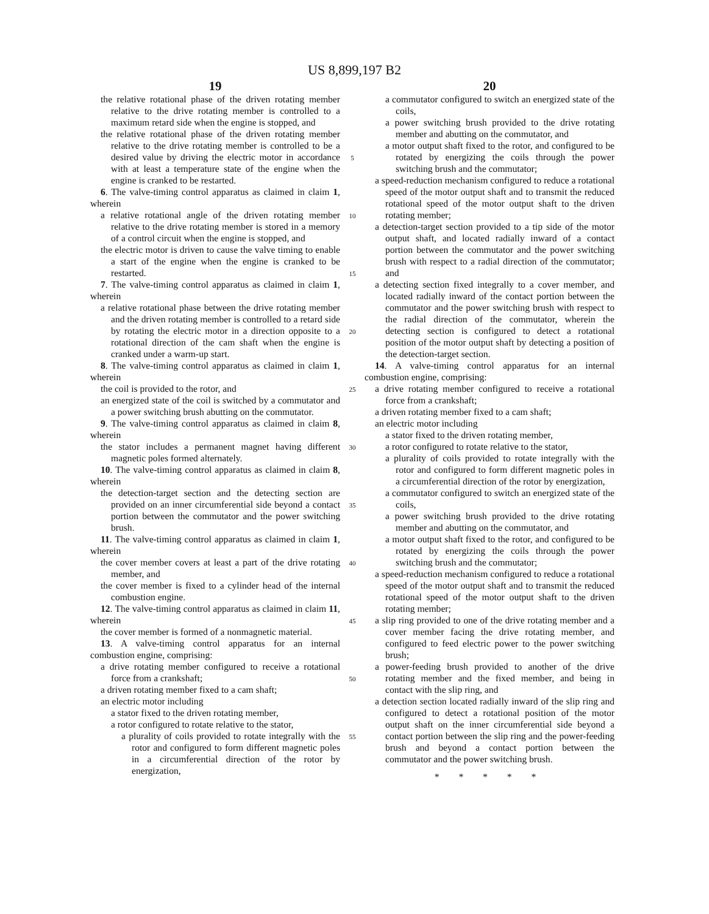US 8,899,197 B2
19
the relative rotational phase of the driven rotating member relative to the drive rotating member is controlled to a maximum retard side when the engine is stopped, and
the relative rotational phase of the driven rotating member relative to the drive rotating member is controlled to be a desired value by driving the electric motor in accordance with at least a temperature state of the engine when the engine is cranked to be restarted.
6. The valve-timing control apparatus as claimed in claim 1, wherein
a relative rotational angle of the driven rotating member relative to the drive rotating member is stored in a memory of a control circuit when the engine is stopped, and
the electric motor is driven to cause the valve timing to enable a start of the engine when the engine is cranked to be restarted.
7. The valve-timing control apparatus as claimed in claim 1, wherein
a relative rotational phase between the drive rotating member and the driven rotating member is controlled to a retard side by rotating the electric motor in a direction opposite to a rotational direction of the cam shaft when the engine is cranked under a warm-up start.
8. The valve-timing control apparatus as claimed in claim 1, wherein
the coil is provided to the rotor, and
an energized state of the coil is switched by a commutator and a power switching brush abutting on the commutator.
9. The valve-timing control apparatus as claimed in claim 8, wherein
the stator includes a permanent magnet having different magnetic poles formed alternately.
10. The valve-timing control apparatus as claimed in claim 8, wherein
the detection-target section and the detecting section are provided on an inner circumferential side beyond a contact portion between the commutator and the power switching brush.
11. The valve-timing control apparatus as claimed in claim 1, wherein
the cover member covers at least a part of the drive rotating member, and
the cover member is fixed to a cylinder head of the internal combustion engine.
12. The valve-timing control apparatus as claimed in claim 11, wherein
the cover member is formed of a nonmagnetic material.
13. A valve-timing control apparatus for an internal combustion engine, comprising:
a drive rotating member configured to receive a rotational force from a crankshaft;
a driven rotating member fixed to a cam shaft;
an electric motor including
a stator fixed to the driven rotating member,
a rotor configured to rotate relative to the stator,
a plurality of coils provided to rotate integrally with the rotor and configured to form different magnetic poles in a circumferential direction of the rotor by energization,
5
10
15
20
25
30
35
40
45
50
55
20
a commutator configured to switch an energized state of the coils,
a power switching brush provided to the drive rotating member and abutting on the commutator, and
a motor output shaft fixed to the rotor, and configured to be rotated by energizing the coils through the power switching brush and the commutator;
a speed-reduction mechanism configured to reduce a rotational speed of the motor output shaft and to transmit the reduced rotational speed of the motor output shaft to the driven rotating member;
a detection-target section provided to a tip side of the motor output shaft, and located radially inward of a contact portion between the commutator and the power switching brush with respect to a radial direction of the commutator; and
a detecting section fixed integrally to a cover member, and located radially inward of the contact portion between the commutator and the power switching brush with respect to the radial direction of the commutator, wherein the detecting section is configured to detect a rotational position of the motor output shaft by detecting a position of the detection-target section.
14. A valve-timing control apparatus for an internal combustion engine, comprising:
a drive rotating member configured to receive a rotational force from a crankshaft;
a driven rotating member fixed to a cam shaft;
an electric motor including
a stator fixed to the driven rotating member,
a rotor configured to rotate relative to the stator,
a plurality of coils provided to rotate integrally with the rotor and configured to form different magnetic poles in a circumferential direction of the rotor by energization,
a commutator configured to switch an energized state of the coils,
a power switching brush provided to the drive rotating member and abutting on the commutator, and
a motor output shaft fixed to the rotor, and configured to be rotated by energizing the coils through the power switching brush and the commutator;
a speed-reduction mechanism configured to reduce a rotational speed of the motor output shaft and to transmit the reduced rotational speed of the motor output shaft to the driven rotating member;
a slip ring provided to one of the drive rotating member and a cover member facing the drive rotating member, and configured to feed electric power to the power switching brush;
a power-feeding brush provided to another of the drive rotating member and the fixed member, and being in contact with the slip ring, and
a detection section located radially inward of the slip ring and configured to detect a rotational position of the motor output shaft on the inner circumferential side beyond a contact portion between the slip ring and the power-feeding brush and beyond a contact portion between the commutator and the power switching brush.
* * * * *